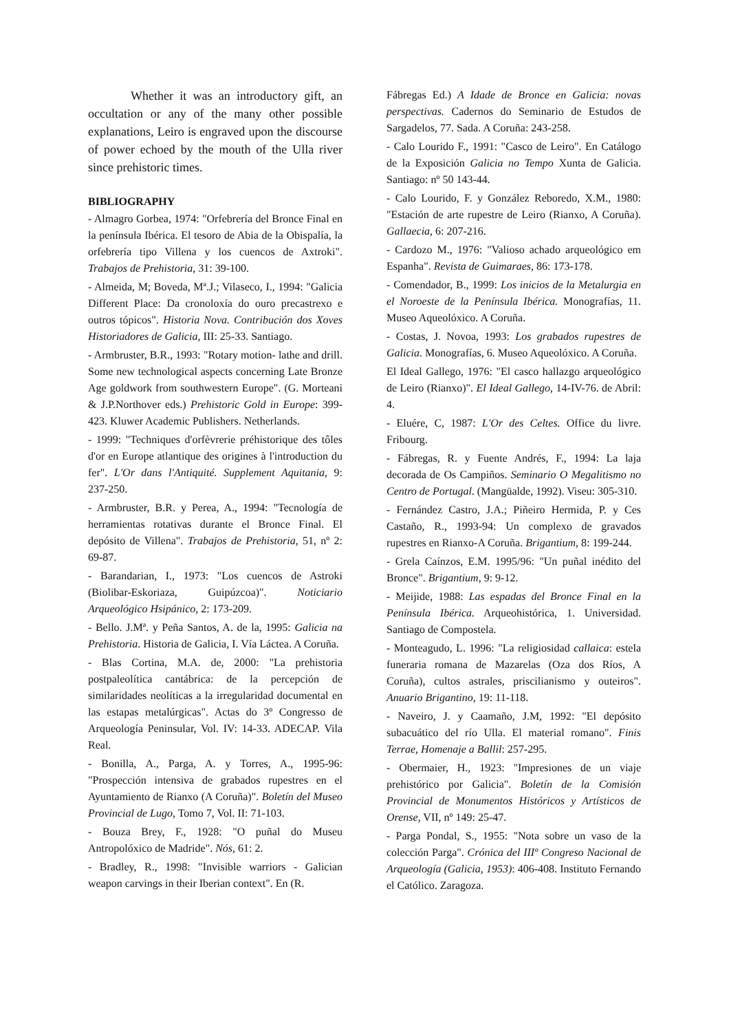Whether it was an introductory gift, an occultation or any of the many other possible explanations, Leiro is engraved upon the discourse of power echoed by the mouth of the Ulla river since prehistoric times.
BIBLIOGRAPHY
- Almagro Gorbea, 1974: "Orfebrería del Bronce Final en la península Ibérica. El tesoro de Abia de la Obispalía, la orfebrería tipo Villena y los cuencos de Axtroki". Trabajos de Prehistoria, 31: 39-100.
- Almeida, M; Boveda, Mª.J.; Vilaseco, I., 1994: "Galicia Different Place: Da cronoloxía do ouro precastrexo e outros tópicos". Historia Nova. Contribución dos Xoves Historiadores de Galicia, III: 25-33. Santiago.
- Armbruster, B.R., 1993: "Rotary motion- lathe and drill. Some new technological aspects concerning Late Bronze Age goldwork from southwestern Europe". (G. Morteani & J.P.Northover eds.) Prehistoric Gold in Europe: 399-423. Kluwer Academic Publishers. Netherlands.
- 1999: "Techniques d'orfèvrerie préhistorique des tôles d'or en Europe atlantique des origines à l'introduction du fer". L'Or dans l'Antiquité. Supplement Aquitania, 9: 237-250.
- Armbruster, B.R. y Perea, A., 1994: "Tecnología de herramientas rotativas durante el Bronce Final. El depósito de Villena". Trabajos de Prehistoria, 51, nº 2: 69-87.
- Barandarian, I., 1973: "Los cuencos de Astroki (Biolibar-Eskoriaza, Guipúzcoa)". Noticiario Arqueológico Hsipánico, 2: 173-209.
- Bello. J.Mª. y Peña Santos, A. de la, 1995: Galicia na Prehistoria. Historia de Galicia, I. Vía Láctea. A Coruña.
- Blas Cortina, M.A. de, 2000: "La prehistoria postpaleolítica cantábrica: de la percepción de similaridades neolíticas a la irregularidad documental en las estapas metalúrgicas". Actas do 3º Congresso de Arqueología Peninsular, Vol. IV: 14-33. ADECAP. Vila Real.
- Bonilla, A., Parga, A. y Torres, A., 1995-96: "Prospección intensiva de grabados rupestres en el Ayuntamiento de Rianxo (A Coruña)". Boletín del Museo Provincial de Lugo, Tomo 7, Vol. II: 71-103.
- Bouza Brey, F., 1928: "O puñal do Museu Antropolóxico de Madride". Nós, 61: 2.
- Bradley, R., 1998: "Invisible warriors - Galician weapon carvings in their Iberian context". En (R.
Fábregas Ed.) A Idade de Bronce en Galicia: novas perspectivas. Cadernos do Seminario de Estudos de Sargadelos, 77. Sada. A Coruña: 243-258.
- Calo Lourido F., 1991: "Casco de Leiro". En Catálogo de la Exposición Galicia no Tempo Xunta de Galicia. Santiago: nº 50 143-44.
- Calo Lourido, F. y González Reboredo, X.M., 1980: "Estación de arte rupestre de Leiro (Rianxo, A Coruña). Gallaecia, 6: 207-216.
- Cardozo M., 1976: "Valioso achado arqueológico em Espanha". Revista de Guimaraes, 86: 173-178.
- Comendador, B., 1999: Los inicios de la Metalurgia en el Noroeste de la Península Ibérica. Monografías, 11. Museo Aqueolóxico. A Coruña.
- Costas, J. Novoa, 1993: Los grabados rupestres de Galicia. Monografías, 6. Museo Aqueolóxico. A Coruña.
El Ideal Gallego, 1976: "El casco hallazgo arqueológico de Leiro (Rianxo)". El Ideal Gallego, 14-IV-76. de Abril: 4.
- Eluére, C, 1987: L'Or des Celtes. Office du livre. Fribourg.
- Fábregas, R. y Fuente Andrés, F., 1994: La laja decorada de Os Campiños. Seminario O Megalitismo no Centro de Portugal. (Mangüalde, 1992). Viseu: 305-310.
- Fernández Castro, J.A.; Piñeiro Hermida, P. y Ces Castaño, R., 1993-94: Un complexo de gravados rupestres en Rianxo-A Coruña. Brigantium, 8: 199-244.
- Grela Caínzos, E.M. 1995/96: "Un puñal inédito del Bronce". Brigantium, 9: 9-12.
- Meijide, 1988: Las espadas del Bronce Final en la Península Ibérica. Arqueohistórica, 1. Universidad. Santiago de Compostela.
- Monteagudo, L. 1996: "La religiosidad callaica: estela funeraria romana de Mazarelas (Oza dos Ríos, A Coruña), cultos astrales, priscilianismo y outeiros". Anuario Brigantino, 19: 11-118.
- Naveiro, J. y Caamaño, J.M, 1992: "El depósito subacuático del río Ulla. El material romano". Finis Terrae, Homenaje a Ballil: 257-295.
- Obermaier, H., 1923: "Impresiones de un viaje prehistórico por Galicia". Boletín de la Comisión Provincial de Monumentos Históricos y Artísticos de Orense, VII, nº 149: 25-47.
- Parga Pondal, S., 1955: "Nota sobre un vaso de la colección Parga". Crónica del IIIº Congreso Nacional de Arqueología (Galicia, 1953): 406-408. Instituto Fernando el Católico. Zaragoza.